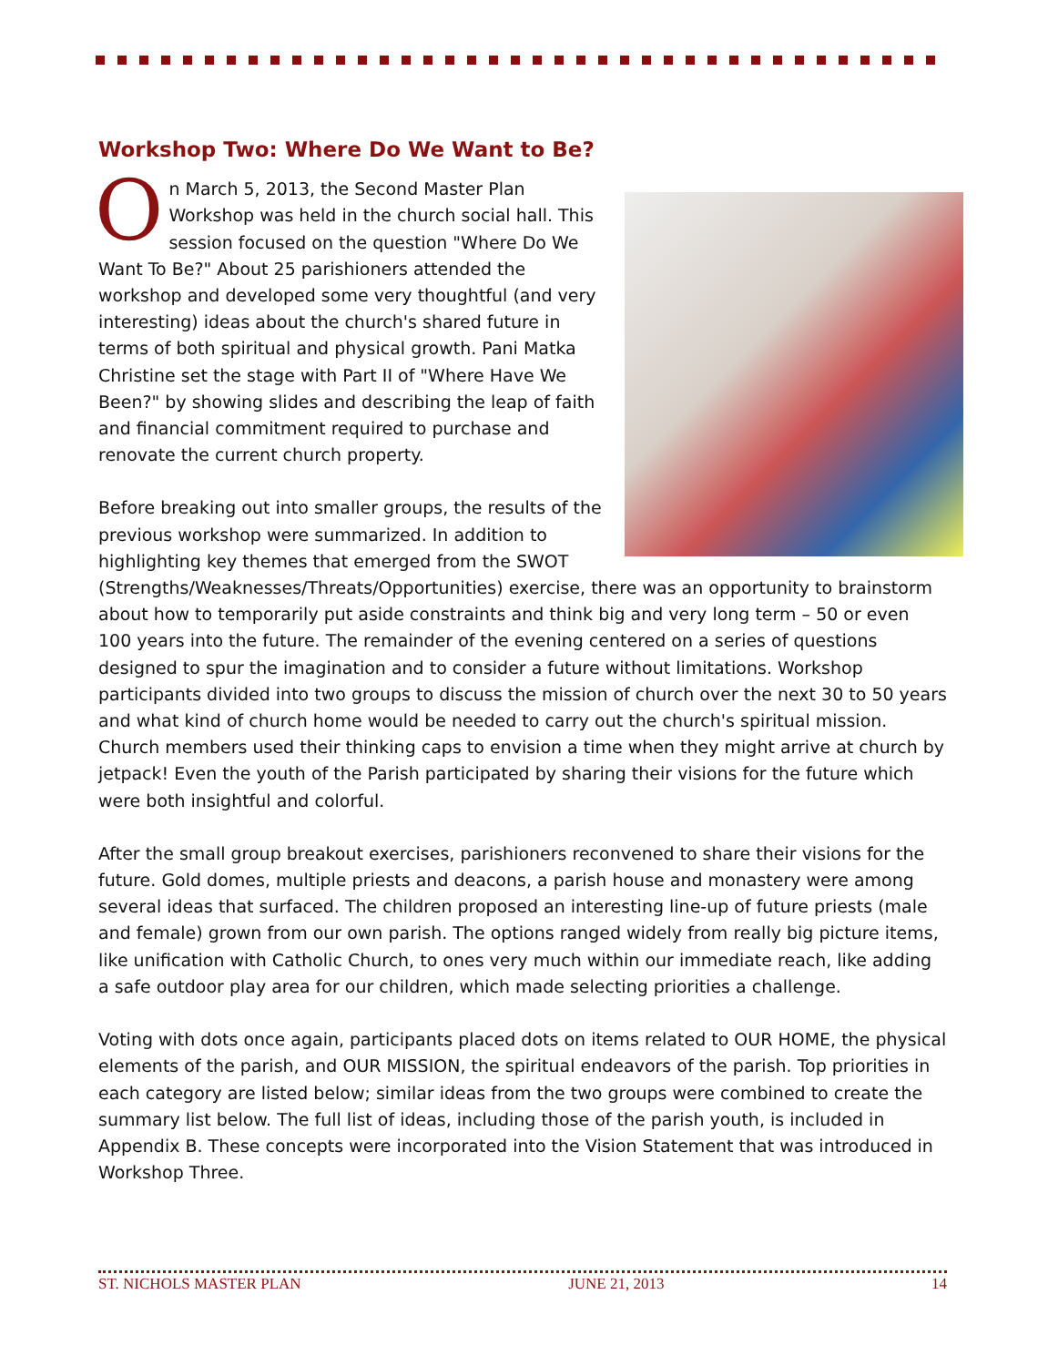Workshop Two: Where Do We Want to Be?
On March 5, 2013, the Second Master Plan Workshop was held in the church social hall. This session focused on the question "Where Do We Want To Be?" About 25 parishioners attended the workshop and developed some very thoughtful (and very interesting) ideas about the church's shared future in terms of both spiritual and physical growth. Pani Matka Christine set the stage with Part II of "Where Have We Been?" by showing slides and describing the leap of faith and financial commitment required to purchase and renovate the current church property.
Before breaking out into smaller groups, the results of the previous workshop were summarized. In addition to highlighting key themes that emerged from the SWOT (Strengths/Weaknesses/Threats/Opportunities) exercise, there was an opportunity to brainstorm about how to temporarily put aside constraints and think big and very long term – 50 or even 100 years into the future. The remainder of the evening centered on a series of questions designed to spur the imagination and to consider a future without limitations. Workshop participants divided into two groups to discuss the mission of church over the next 30 to 50 years and what kind of church home would be needed to carry out the church's spiritual mission. Church members used their thinking caps to envision a time when they might arrive at church by jetpack! Even the youth of the Parish participated by sharing their visions for the future which were both insightful and colorful.
After the small group breakout exercises, parishioners reconvened to share their visions for the future. Gold domes, multiple priests and deacons, a parish house and monastery were among several ideas that surfaced. The children proposed an interesting line-up of future priests (male and female) grown from our own parish. The options ranged widely from really big picture items, like unification with Catholic Church, to ones very much within our immediate reach, like adding a safe outdoor play area for our children, which made selecting priorities a challenge.
Voting with dots once again, participants placed dots on items related to OUR HOME, the physical elements of the parish, and OUR MISSION, the spiritual endeavors of the parish. Top priorities in each category are listed below; similar ideas from the two groups were combined to create the summary list below. The full list of ideas, including those of the parish youth, is included in Appendix B. These concepts were incorporated into the Vision Statement that was introduced in Workshop Three.
ST. NICHOLS MASTER PLAN JUNE 21, 2013 14